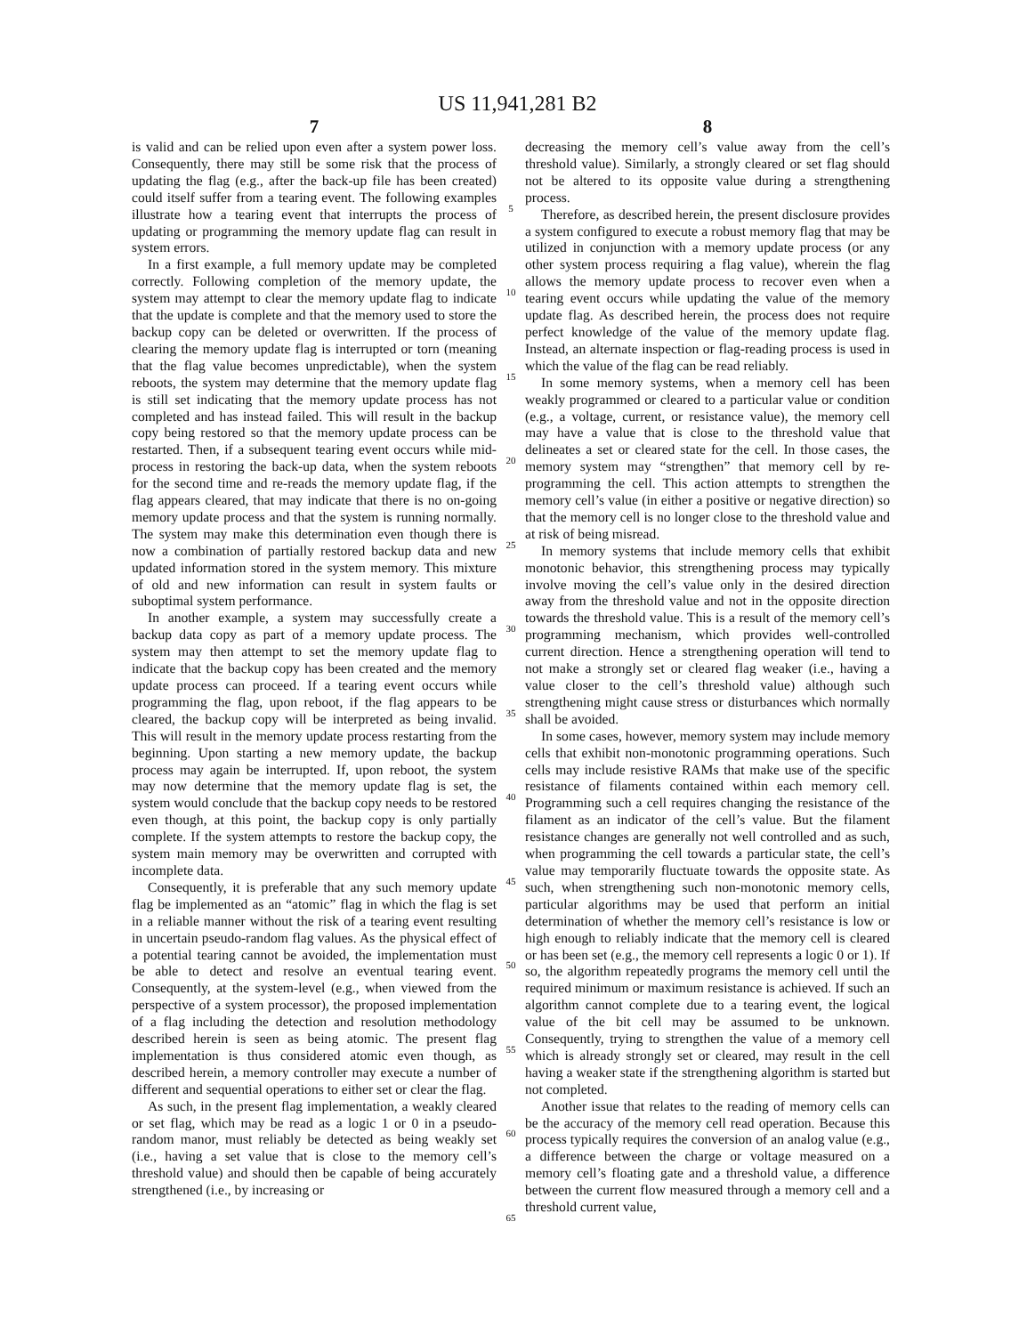US 11,941,281 B2
7
is valid and can be relied upon even after a system power loss. Consequently, there may still be some risk that the process of updating the flag (e.g., after the back-up file has been created) could itself suffer from a tearing event. The following examples illustrate how a tearing event that interrupts the process of updating or programming the memory update flag can result in system errors.
In a first example, a full memory update may be completed correctly. Following completion of the memory update, the system may attempt to clear the memory update flag to indicate that the update is complete and that the memory used to store the backup copy can be deleted or overwritten. If the process of clearing the memory update flag is interrupted or torn (meaning that the flag value becomes unpredictable), when the system reboots, the system may determine that the memory update flag is still set indicating that the memory update process has not completed and has instead failed. This will result in the backup copy being restored so that the memory update process can be restarted. Then, if a subsequent tearing event occurs while mid-process in restoring the back-up data, when the system reboots for the second time and re-reads the memory update flag, if the flag appears cleared, that may indicate that there is no on-going memory update process and that the system is running normally. The system may make this determination even though there is now a combination of partially restored backup data and new updated information stored in the system memory. This mixture of old and new information can result in system faults or suboptimal system performance.
In another example, a system may successfully create a backup data copy as part of a memory update process. The system may then attempt to set the memory update flag to indicate that the backup copy has been created and the memory update process can proceed. If a tearing event occurs while programming the flag, upon reboot, if the flag appears to be cleared, the backup copy will be interpreted as being invalid. This will result in the memory update process restarting from the beginning. Upon starting a new memory update, the backup process may again be interrupted. If, upon reboot, the system may now determine that the memory update flag is set, the system would conclude that the backup copy needs to be restored even though, at this point, the backup copy is only partially complete. If the system attempts to restore the backup copy, the system main memory may be overwritten and corrupted with incomplete data.
Consequently, it is preferable that any such memory update flag be implemented as an “atomic” flag in which the flag is set in a reliable manner without the risk of a tearing event resulting in uncertain pseudo-random flag values. As the physical effect of a potential tearing cannot be avoided, the implementation must be able to detect and resolve an eventual tearing event. Consequently, at the system-level (e.g., when viewed from the perspective of a system processor), the proposed implementation of a flag including the detection and resolution methodology described herein is seen as being atomic. The present flag implementation is thus considered atomic even though, as described herein, a memory controller may execute a number of different and sequential operations to either set or clear the flag.
As such, in the present flag implementation, a weakly cleared or set flag, which may be read as a logic 1 or 0 in a pseudo-random manor, must reliably be detected as being weakly set (i.e., having a set value that is close to the memory cell’s threshold value) and should then be capable of being accurately strengthened (i.e., by increasing or
5
10
15
20
25
30
35
40
45
50
55
60
65
8
decreasing the memory cell’s value away from the cell’s threshold value). Similarly, a strongly cleared or set flag should not be altered to its opposite value during a strengthening process.
Therefore, as described herein, the present disclosure provides a system configured to execute a robust memory flag that may be utilized in conjunction with a memory update process (or any other system process requiring a flag value), wherein the flag allows the memory update process to recover even when a tearing event occurs while updating the value of the memory update flag. As described herein, the process does not require perfect knowledge of the value of the memory update flag. Instead, an alternate inspection or flag-reading process is used in which the value of the flag can be read reliably.
In some memory systems, when a memory cell has been weakly programmed or cleared to a particular value or condition (e.g., a voltage, current, or resistance value), the memory cell may have a value that is close to the threshold value that delineates a set or cleared state for the cell. In those cases, the memory system may “strengthen” that memory cell by re-programming the cell. This action attempts to strengthen the memory cell’s value (in either a positive or negative direction) so that the memory cell is no longer close to the threshold value and at risk of being misread.
In memory systems that include memory cells that exhibit monotonic behavior, this strengthening process may typically involve moving the cell’s value only in the desired direction away from the threshold value and not in the opposite direction towards the threshold value. This is a result of the memory cell’s programming mechanism, which provides well-controlled current direction. Hence a strengthening operation will tend to not make a strongly set or cleared flag weaker (i.e., having a value closer to the cell’s threshold value) although such strengthening might cause stress or disturbances which normally shall be avoided.
In some cases, however, memory system may include memory cells that exhibit non-monotonic programming operations. Such cells may include resistive RAMs that make use of the specific resistance of filaments contained within each memory cell. Programming such a cell requires changing the resistance of the filament as an indicator of the cell’s value. But the filament resistance changes are generally not well controlled and as such, when programming the cell towards a particular state, the cell’s value may temporarily fluctuate towards the opposite state. As such, when strengthening such non-monotonic memory cells, particular algorithms may be used that perform an initial determination of whether the memory cell’s resistance is low or high enough to reliably indicate that the memory cell is cleared or has been set (e.g., the memory cell represents a logic 0 or 1). If so, the algorithm repeatedly programs the memory cell until the required minimum or maximum resistance is achieved. If such an algorithm cannot complete due to a tearing event, the logical value of the bit cell may be assumed to be unknown. Consequently, trying to strengthen the value of a memory cell which is already strongly set or cleared, may result in the cell having a weaker state if the strengthening algorithm is started but not completed.
Another issue that relates to the reading of memory cells can be the accuracy of the memory cell read operation. Because this process typically requires the conversion of an analog value (e.g., a difference between the charge or voltage measured on a memory cell’s floating gate and a threshold value, a difference between the current flow measured through a memory cell and a threshold current value,